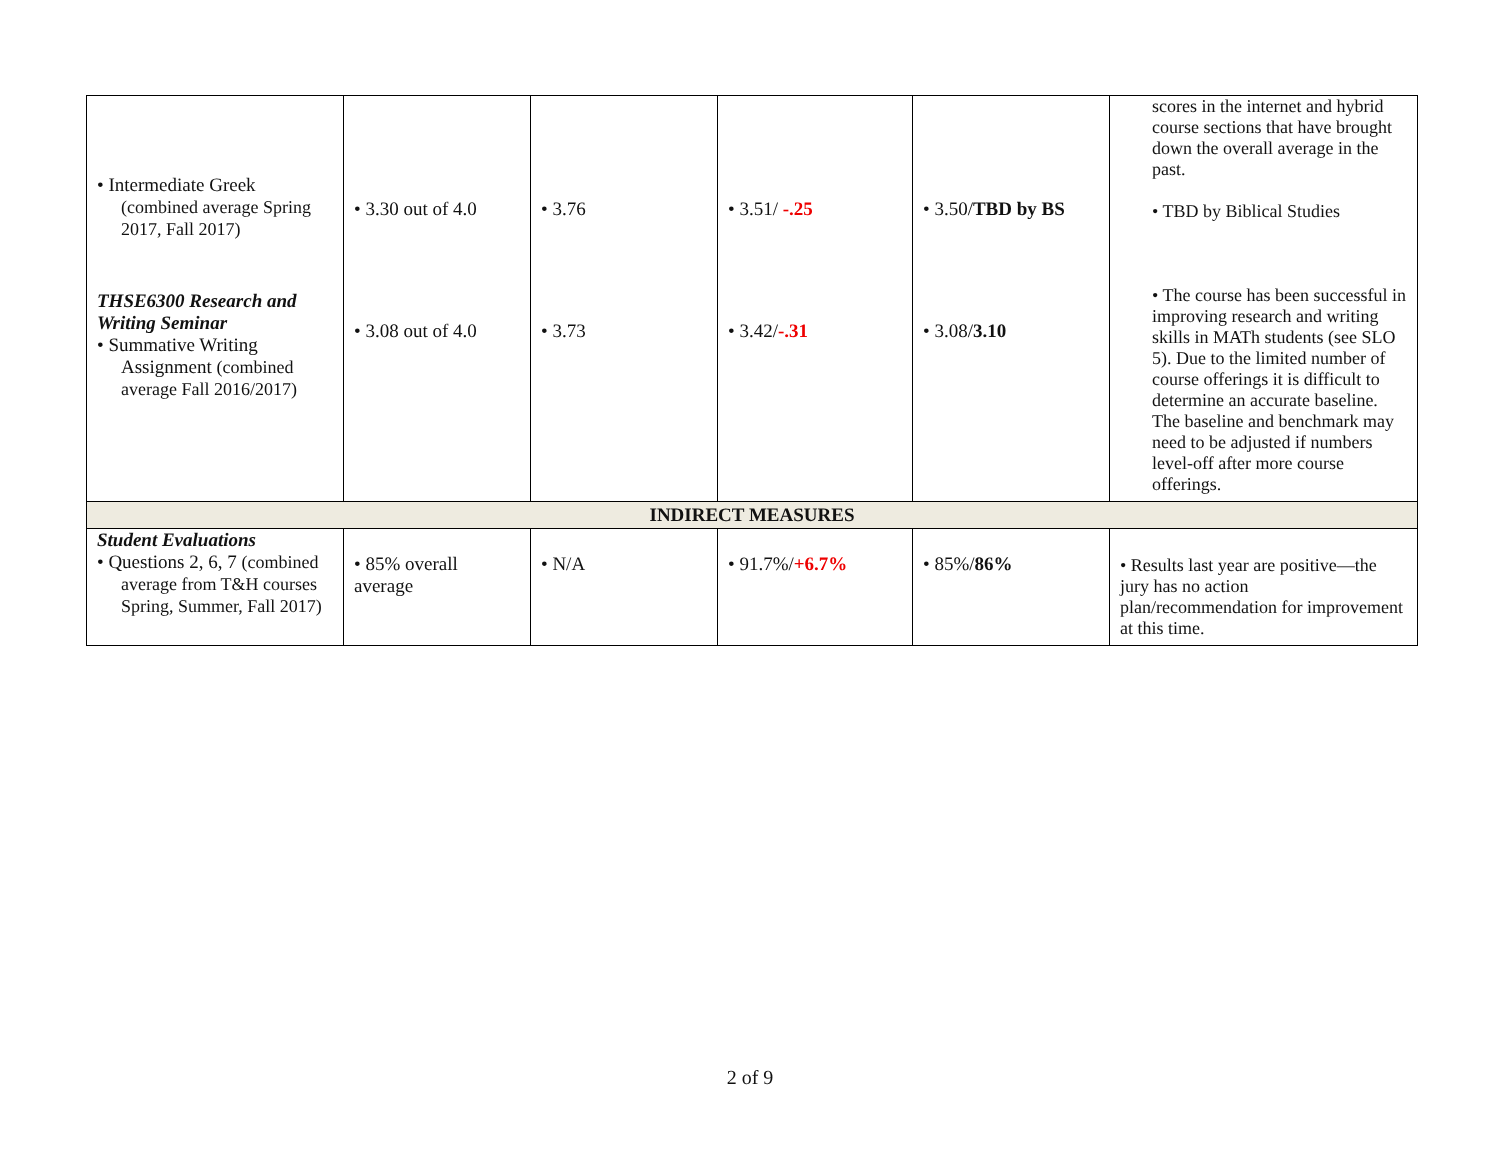| • Intermediate Greek (combined average Spring 2017, Fall 2017) THSE6300 Research and Writing Seminar • Summative Writing Assignment (combined average Fall 2016/2017) | • 3.30 out of 4.0 • 3.08 out of 4.0 | • 3.76 • 3.73 | • 3.51/ -.25 • 3.42/ -.31 | • 3.50/ TBD by BS • 3.08/ 3.10 | scores in the internet and hybrid course sections that have brought down the overall average in the past. • TBD by Biblical Studies • The course has been successful in improving research and writing skills in MATh students (see SLO 5). Due to the limited number of course offerings it is difficult to determine an accurate baseline. The baseline and benchmark may need to be adjusted if numbers level-off after more course offerings. |
| INDIRECT MEASURES | | | | | |
| Student Evaluations • Questions 2, 6, 7 (combined average from T&H courses Spring, Summer, Fall 2017) | • 85% overall average | • N/A | • 91.7%/ +6.7% | • 85%/ 86% | • Results last year are positive—the jury has no action plan/recommendation for improvement at this time. |
2 of 9